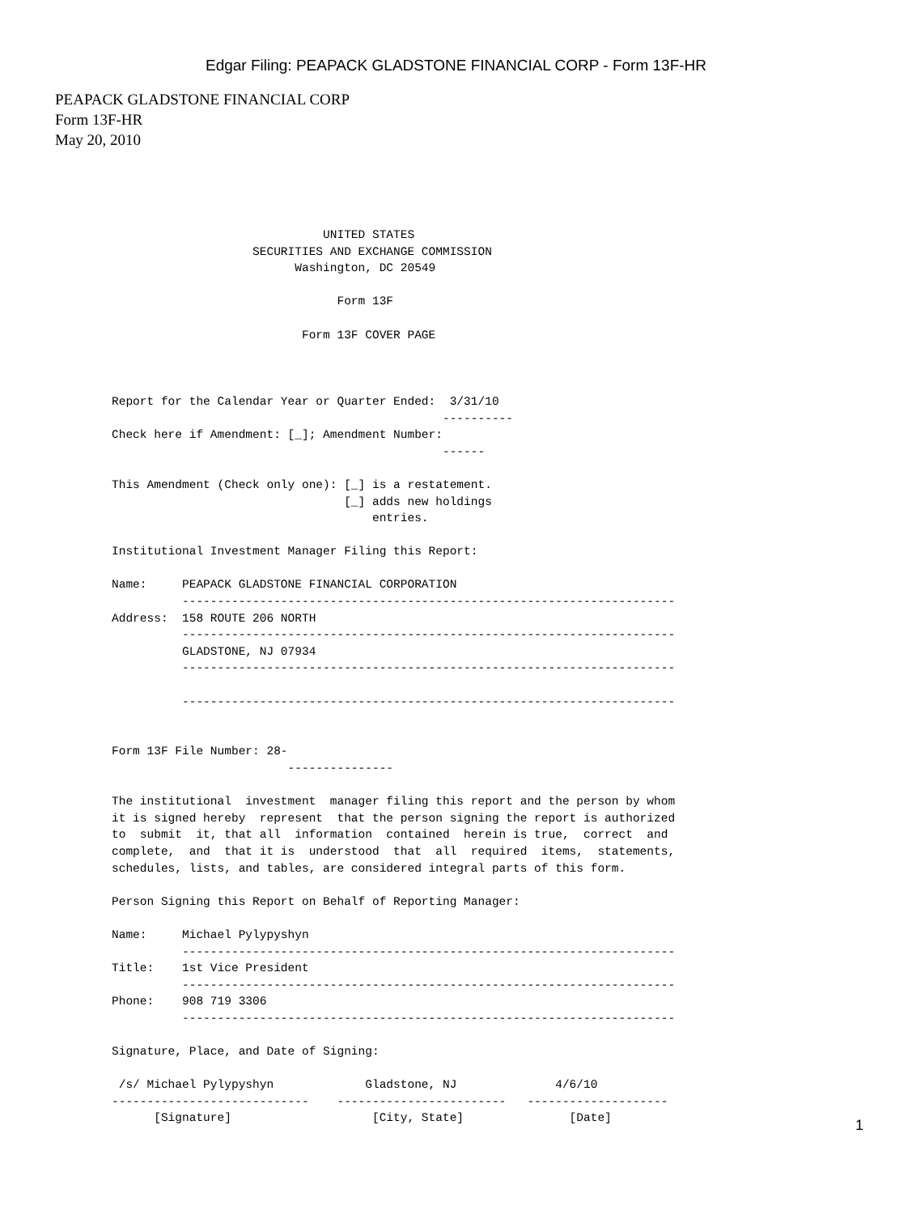Edgar Filing: PEAPACK GLADSTONE FINANCIAL CORP - Form 13F-HR
PEAPACK GLADSTONE FINANCIAL CORP
Form 13F-HR
May 20, 2010
                              UNITED STATES
                    SECURITIES AND EXCHANGE COMMISSION
                          Washington, DC 20549

                                Form 13F

                           Form 13F COVER PAGE



Report for the Calendar Year or Quarter Ended:  3/31/10
                                               ----------
Check here if Amendment: [_]; Amendment Number:
                                               ------

This Amendment (Check only one): [_] is a restatement.
                                 [_] adds new holdings
                                     entries.

Institutional Investment Manager Filing this Report:

Name:     PEAPACK GLADSTONE FINANCIAL CORPORATION
          ----------------------------------------------------------------------
Address:  158 ROUTE 206 NORTH
          ----------------------------------------------------------------------
          GLADSTONE, NJ 07934
          ----------------------------------------------------------------------

          ----------------------------------------------------------------------


Form 13F File Number: 28-
                         ---------------

The institutional  investment  manager filing this report and the person by whom
it is signed hereby  represent  that the person signing the report is authorized
to  submit  it, that all  information  contained  herein is true,  correct  and
complete,  and  that it is  understood  that  all  required  items,  statements,
schedules, lists, and tables, are considered integral parts of this form.

Person Signing this Report on Behalf of Reporting Manager:

Name:     Michael Pylypyshyn
          ----------------------------------------------------------------------
Title:    1st Vice President
          ----------------------------------------------------------------------
Phone:    908 719 3306
          ----------------------------------------------------------------------

Signature, Place, and Date of Signing:

 /s/ Michael Pylypyshyn             Gladstone, NJ              4/6/10
----------------------------    ------------------------   --------------------
      [Signature]                    [City, State]               [Date]
1